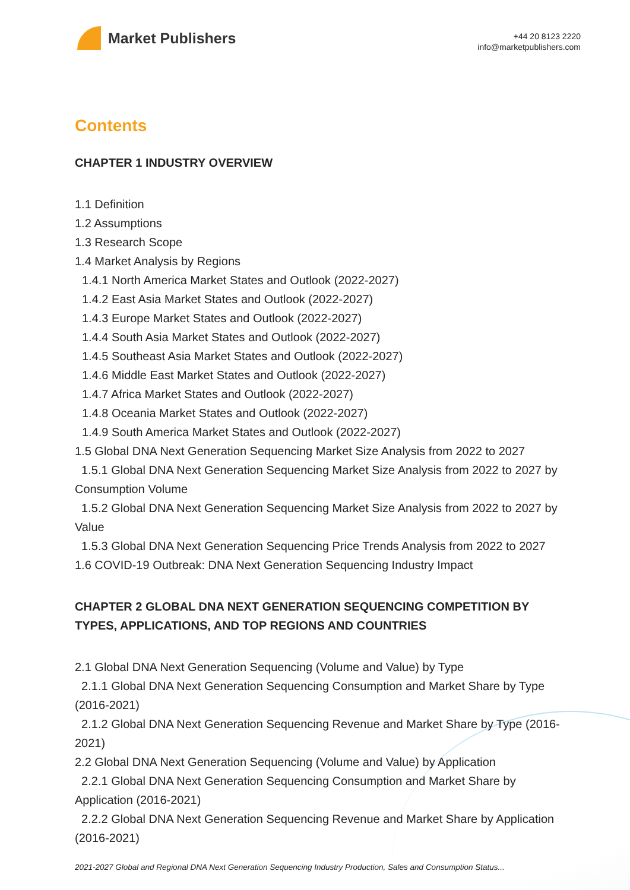Market Publishers
+44 20 8123 2220
info@marketpublishers.com
Contents
CHAPTER 1 INDUSTRY OVERVIEW
1.1 Definition
1.2 Assumptions
1.3 Research Scope
1.4 Market Analysis by Regions
1.4.1 North America Market States and Outlook (2022-2027)
1.4.2 East Asia Market States and Outlook (2022-2027)
1.4.3 Europe Market States and Outlook (2022-2027)
1.4.4 South Asia Market States and Outlook (2022-2027)
1.4.5 Southeast Asia Market States and Outlook (2022-2027)
1.4.6 Middle East Market States and Outlook (2022-2027)
1.4.7 Africa Market States and Outlook (2022-2027)
1.4.8 Oceania Market States and Outlook (2022-2027)
1.4.9 South America Market States and Outlook (2022-2027)
1.5 Global DNA Next Generation Sequencing Market Size Analysis from 2022 to 2027
1.5.1 Global DNA Next Generation Sequencing Market Size Analysis from 2022 to 2027 by Consumption Volume
1.5.2 Global DNA Next Generation Sequencing Market Size Analysis from 2022 to 2027 by Value
1.5.3 Global DNA Next Generation Sequencing Price Trends Analysis from 2022 to 2027
1.6 COVID-19 Outbreak: DNA Next Generation Sequencing Industry Impact
CHAPTER 2 GLOBAL DNA NEXT GENERATION SEQUENCING COMPETITION BY TYPES, APPLICATIONS, AND TOP REGIONS AND COUNTRIES
2.1 Global DNA Next Generation Sequencing (Volume and Value) by Type
2.1.1 Global DNA Next Generation Sequencing Consumption and Market Share by Type (2016-2021)
2.1.2 Global DNA Next Generation Sequencing Revenue and Market Share by Type (2016-2021)
2.2 Global DNA Next Generation Sequencing (Volume and Value) by Application
2.2.1 Global DNA Next Generation Sequencing Consumption and Market Share by Application (2016-2021)
2.2.2 Global DNA Next Generation Sequencing Revenue and Market Share by Application (2016-2021)
2021-2027 Global and Regional DNA Next Generation Sequencing Industry Production, Sales and Consumption Status...